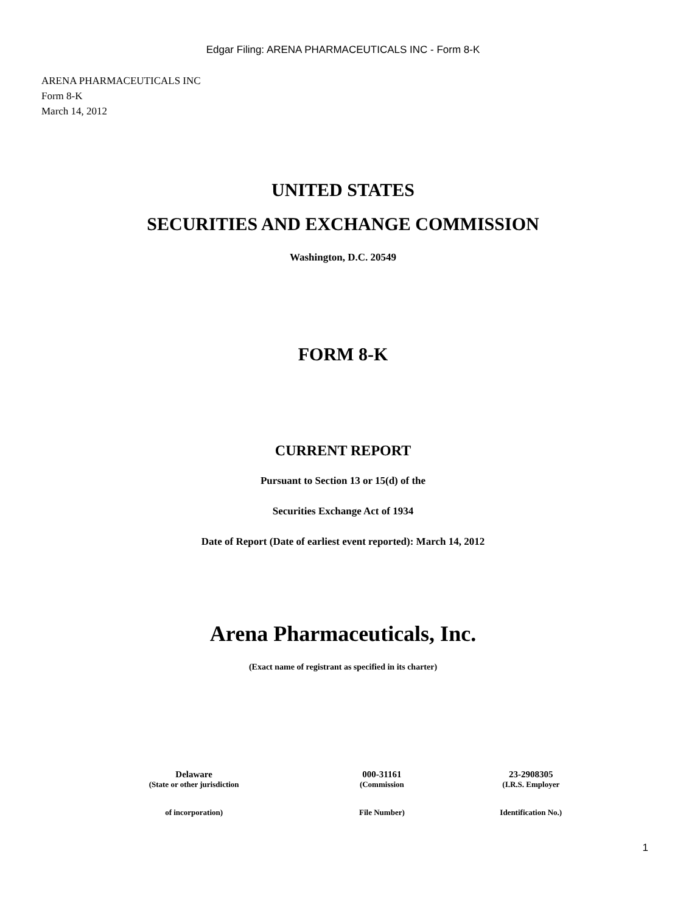Edgar Filing: ARENA PHARMACEUTICALS INC - Form 8-K
ARENA PHARMACEUTICALS INC
Form 8-K
March 14, 2012
UNITED STATES
SECURITIES AND EXCHANGE COMMISSION
Washington, D.C. 20549
FORM 8-K
CURRENT REPORT
Pursuant to Section 13 or 15(d) of the
Securities Exchange Act of 1934
Date of Report (Date of earliest event reported): March 14, 2012
Arena Pharmaceuticals, Inc.
(Exact name of registrant as specified in its charter)
| Delaware | 000-31161 | 23-2908305 |
| (State or other jurisdiction | (Commission | (I.R.S. Employer |
| of incorporation) | File Number) | Identification No.) |
1